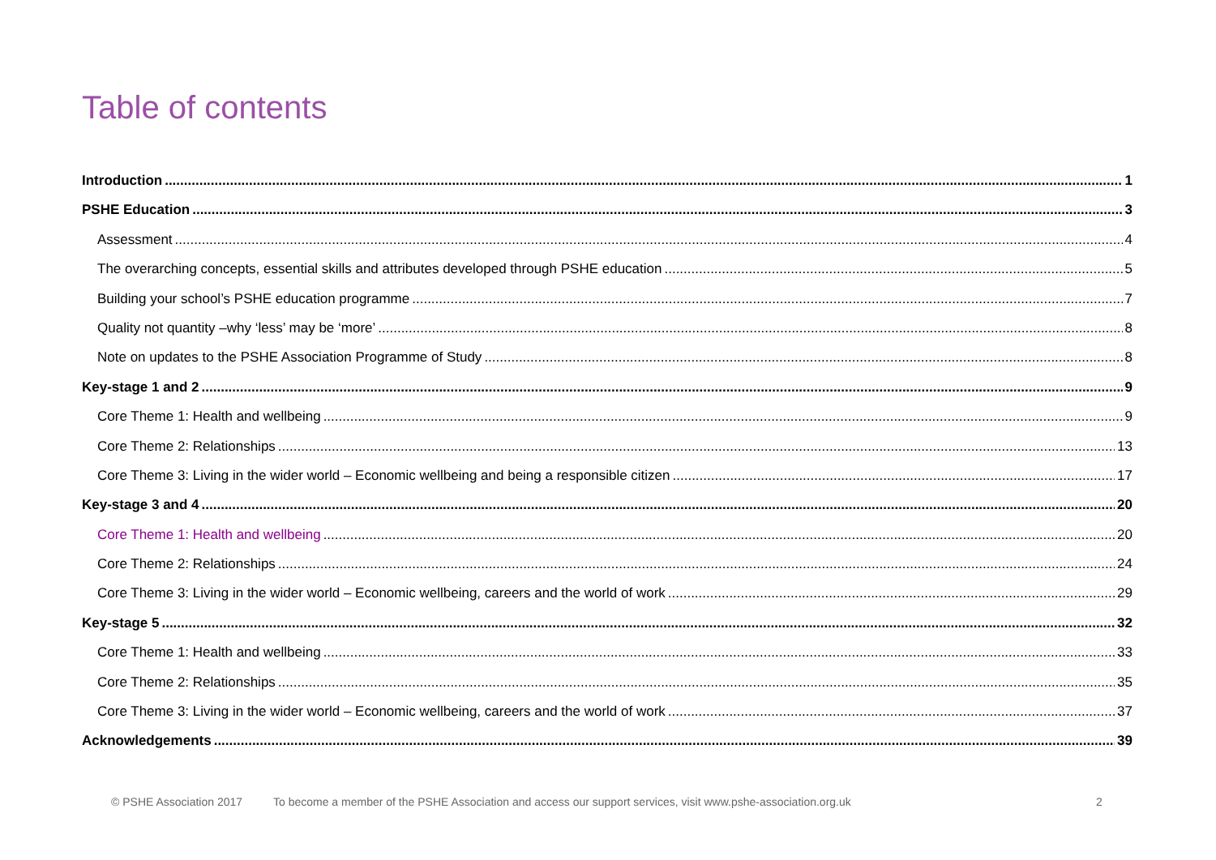Table of contents
Introduction 1
PSHE Education 3
Assessment 4
The overarching concepts, essential skills and attributes developed through PSHE education 5
Building your school’s PSHE education programme 7
Quality not quantity –why ‘less’ may be ‘more’ 8
Note on updates to the PSHE Association Programme of Study 8
Key-stage 1 and 2 9
Core Theme 1: Health and wellbeing 9
Core Theme 2: Relationships 13
Core Theme 3: Living in the wider world – Economic wellbeing and being a responsible citizen 17
Key-stage 3 and 4 20
Core Theme 1: Health and wellbeing 20
Core Theme 2: Relationships 24
Core Theme 3: Living in the wider world – Economic wellbeing, careers and the world of work 29
Key-stage 5 32
Core Theme 1: Health and wellbeing 33
Core Theme 2: Relationships 35
Core Theme 3: Living in the wider world – Economic wellbeing, careers and the world of work 37
Acknowledgements 39
© PSHE Association 2017 To become a member of the PSHE Association and access our support services, visit www.pshe-association.org.uk 2